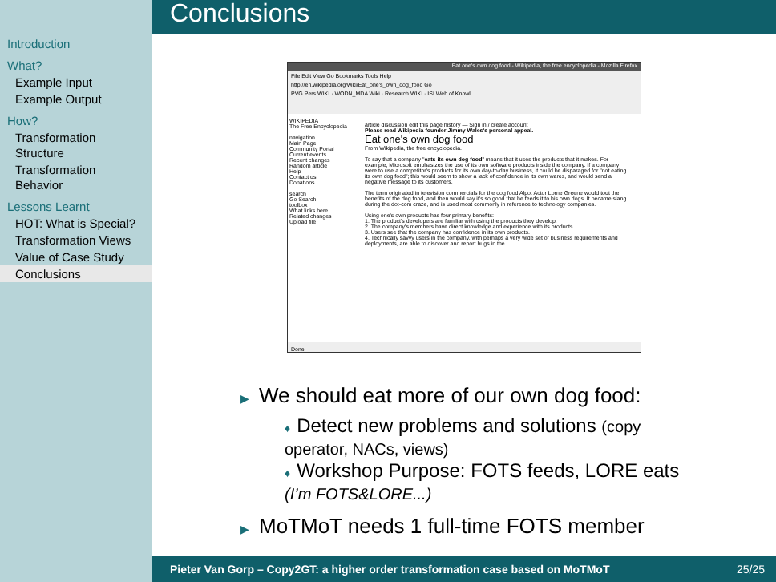Conclusions
Introduction
What?
Example Input
Example Output
How?
Transformation Structure
Transformation Behavior
Lessons Learnt
HOT: What is Special?
Transformation Views
Value of Case Study
Conclusions
Eat one's own dog food - Wikipedia, the free encyclopedia - Mozilla Firefox
File Edit View Go Bookmarks Tools Help
http://en.wikipedia.org/wiki/Eat_one's_own_dog_food Go
PVG Pers WIKI · WODN_MDA Wiki · Research WIKI · ISI Web of Knowl...
WIKIPEDIA
The Free Encyclopedia
navigation
Main Page
Community Portal
Current events
Recent changes
Random article
Help
Contact us
Donations
search
Go Search
toolbox
What links here
Related changes
Upload file
article discussion edit this page history — Sign in / create account
Please read Wikipedia founder Jimmy Wales's personal appeal.
Eat one's own dog food
From Wikipedia, the free encyclopedia.
To say that a company "eats its own dog food" means that it uses the products that it makes. For example, Microsoft emphasizes the use of its own software products inside the company. If a company were to use a competitor's products for its own day-to-day business, it could be disparaged for "not eating its own dog food"; this would seem to show a lack of confidence in its own wares, and would send a negative message to its customers.
The term originated in television commercials for the dog food Alpo. Actor Lorne Greene would tout the benefits of the dog food, and then would say it's so good that he feeds it to his own dogs. It became slang during the dot-com craze, and is used most commonly in reference to technology companies.
Using one's own products has four primary benefits:
1. The product's developers are familiar with using the products they develop.
2. The company's members have direct knowledge and experience with its products.
3. Users see that the company has confidence in its own products.
4. Technically savvy users in the company, with perhaps a very wide set of business requirements and deployments, are able to discover and report bugs in the
Done
▶ We should eat more of our own dog food:
♦ Detect new problems and solutions (copy operator, NACs, views)
♦ Workshop Purpose: FOTS feeds, LORE eats (I’m FOTS&LORE...)
▶ MoTMoT needs 1 full-time FOTS member
Pieter Van Gorp – Copy2GT: a higher order transformation case based on MoTMoT 25/25